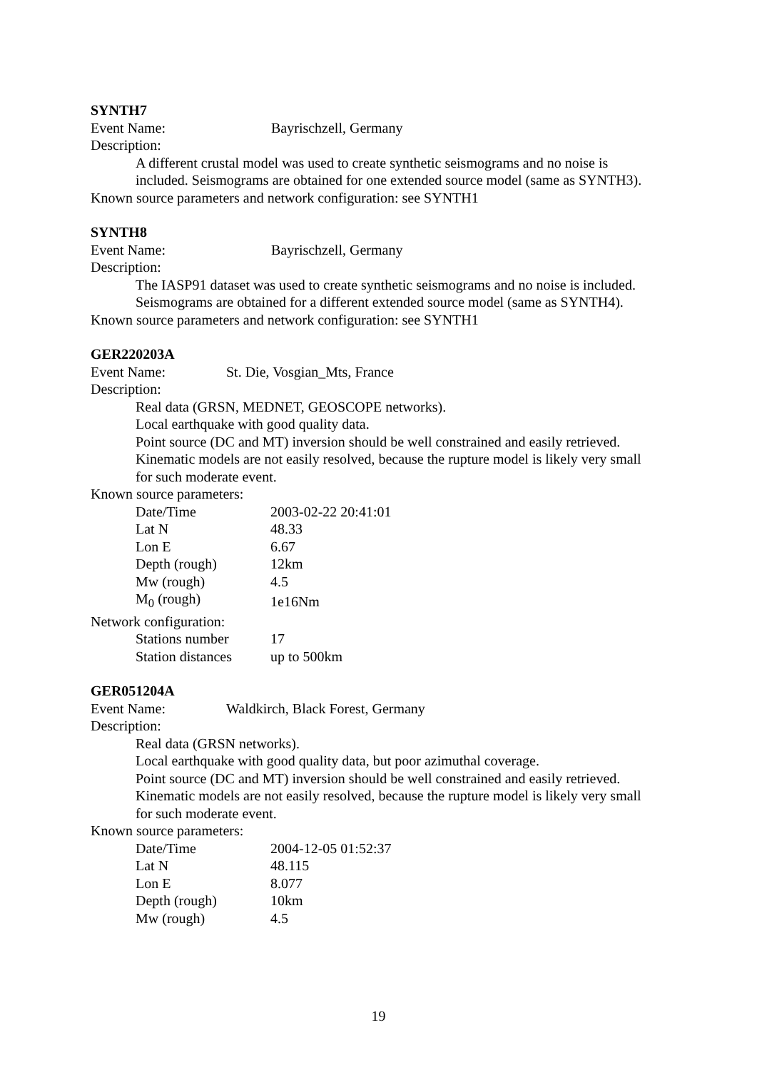SYNTH7
Event Name: Bayrischzell, Germany
Description:
A different crustal model was used to create synthetic seismograms and no noise is included. Seismograms are obtained for one extended source model (same as SYNTH3).
Known source parameters and network configuration: see SYNTH1
SYNTH8
Event Name: Bayrischzell, Germany
Description:
The IASP91 dataset was used to create synthetic seismograms and no noise is included. Seismograms are obtained for a different extended source model (same as SYNTH4).
Known source parameters and network configuration: see SYNTH1
GER220203A
Event Name: St. Die, Vosgian_Mts, France
Description:
Real data (GRSN, MEDNET, GEOSCOPE networks).
Local earthquake with good quality data.
Point source (DC and MT) inversion should be well constrained and easily retrieved. Kinematic models are not easily resolved, because the rupture model is likely very small for such moderate event.
Known source parameters:
| Date/Time | 2003-02-22 20:41:01 |
| Lat N | 48.33 |
| Lon E | 6.67 |
| Depth (rough) | 12km |
| Mw (rough) | 4.5 |
| M<sub>0</sub> (rough) | 1e16Nm |
Network configuration:
| Stations number | 17 |
| Station distances | up to 500km |
GER051204A
Event Name: Waldkirch, Black Forest, Germany
Description:
Real data (GRSN networks).
Local earthquake with good quality data, but poor azimuthal coverage.
Point source (DC and MT) inversion should be well constrained and easily retrieved. Kinematic models are not easily resolved, because the rupture model is likely very small for such moderate event.
Known source parameters:
| Date/Time | 2004-12-05 01:52:37 |
| Lat N | 48.115 |
| Lon E | 8.077 |
| Depth (rough) | 10km |
| Mw (rough) | 4.5 |
19